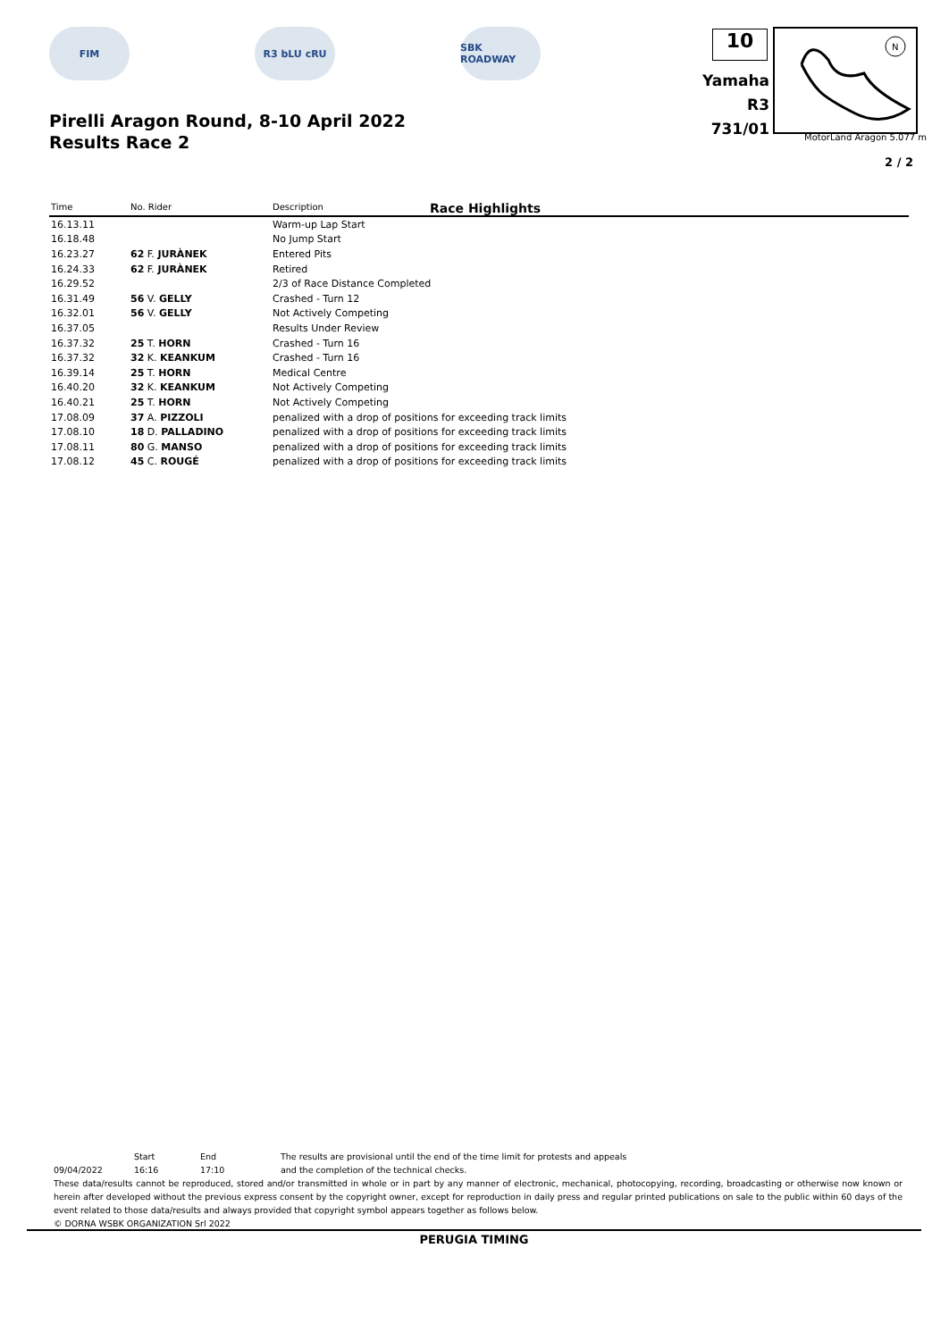FIM R3 bLU cRU SBK ROADWAY
Pirelli Aragon Round, 8-10 April 2022
Results Race 2
10
Yamaha R3
731/01
N
MotorLand Aragon 5.077 m
2 / 2
Race Highlights
| Time | No. Rider | Description |
| --- | --- | --- |
| 16.13.11 | | Warm-up Lap Start |
| 16.18.48 | | No Jump Start |
| 16.23.27 | 62 F. JURÀNEK | Entered Pits |
| 16.24.33 | 62 F. JURÀNEK | Retired |
| 16.29.52 | | 2/3 of Race Distance Completed |
| 16.31.49 | 56 V. GELLY | Crashed - Turn 12 |
| 16.32.01 | 56 V. GELLY | Not Actively Competing |
| 16.37.05 | | Results Under Review |
| 16.37.32 | 25 T. HORN | Crashed - Turn 16 |
| 16.37.32 | 32 K. KEANKUM | Crashed - Turn 16 |
| 16.39.14 | 25 T. HORN | Medical Centre |
| 16.40.20 | 32 K. KEANKUM | Not Actively Competing |
| 16.40.21 | 25 T. HORN | Not Actively Competing |
| 17.08.09 | 37 A. PIZZOLI | penalized with a drop of positions for exceeding track limits |
| 17.08.10 | 18 D. PALLADINO | penalized with a drop of positions for exceeding track limits |
| 17.08.11 | 80 G. MANSO | penalized with a drop of positions for exceeding track limits |
| 17.08.12 | 45 C. ROUGÉ | penalized with a drop of positions for exceeding track limits |
Start End The results are provisional until the end of the time limit for protests and appeals
09/04/2022 16:16 17:10 and the completion of the technical checks.
These data/results cannot be reproduced, stored and/or transmitted in whole or in part by any manner of electronic, mechanical, photocopying, recording, broadcasting or otherwise now known or herein after developed without the previous express consent by the copyright owner, except for reproduction in daily press and regular printed publications on sale to the public within 60 days of the event related to those data/results and always provided that copyright symbol appears together as follows below.
© DORNA WSBK ORGANIZATION Srl 2022
PERUGIA TIMING